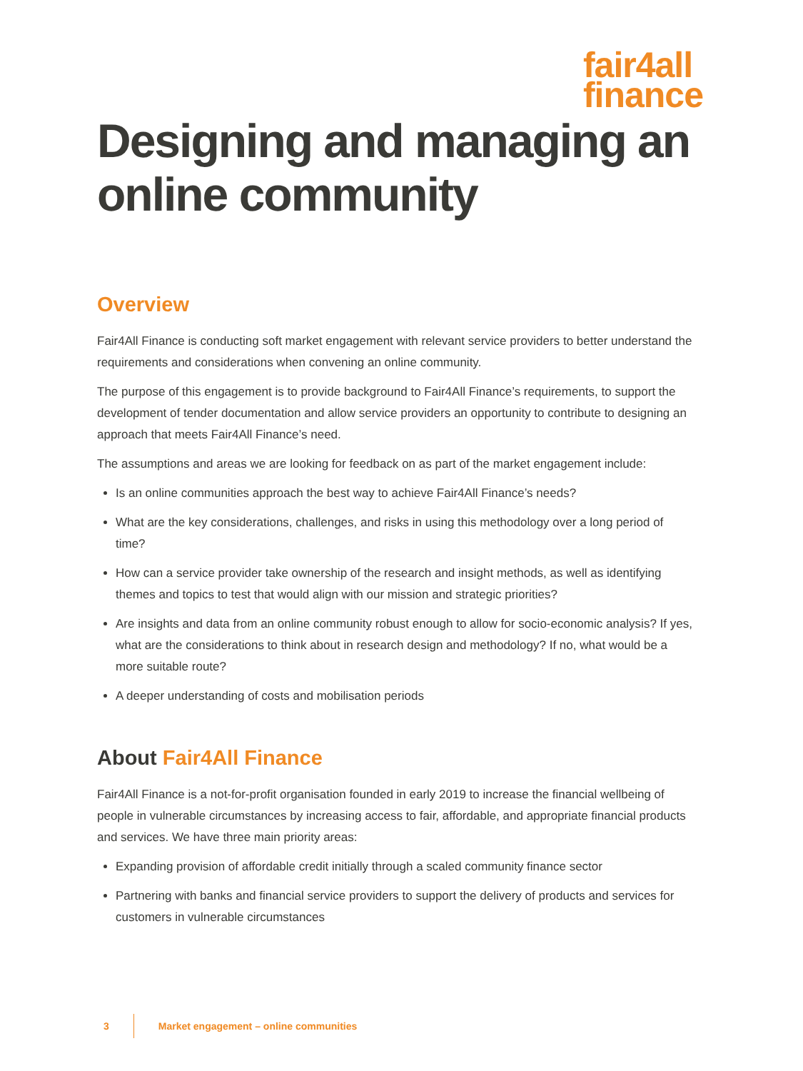fair4all
finance
Designing and managing an online community
Overview
Fair4All Finance is conducting soft market engagement with relevant service providers to better understand the requirements and considerations when convening an online community.
The purpose of this engagement is to provide background to Fair4All Finance’s requirements, to support the development of tender documentation and allow service providers an opportunity to contribute to designing an approach that meets Fair4All Finance’s need.
The assumptions and areas we are looking for feedback on as part of the market engagement include:
Is an online communities approach the best way to achieve Fair4All Finance’s needs?
What are the key considerations, challenges, and risks in using this methodology over a long period of time?
How can a service provider take ownership of the research and insight methods, as well as identifying themes and topics to test that would align with our mission and strategic priorities?
Are insights and data from an online community robust enough to allow for socio-economic analysis? If yes, what are the considerations to think about in research design and methodology? If no, what would be a more suitable route?
A deeper understanding of costs and mobilisation periods
About Fair4All Finance
Fair4All Finance is a not-for-profit organisation founded in early 2019 to increase the financial wellbeing of people in vulnerable circumstances by increasing access to fair, affordable, and appropriate financial products and services. We have three main priority areas:
Expanding provision of affordable credit initially through a scaled community finance sector
Partnering with banks and financial service providers to support the delivery of products and services for customers in vulnerable circumstances
3 Market engagement – online communities